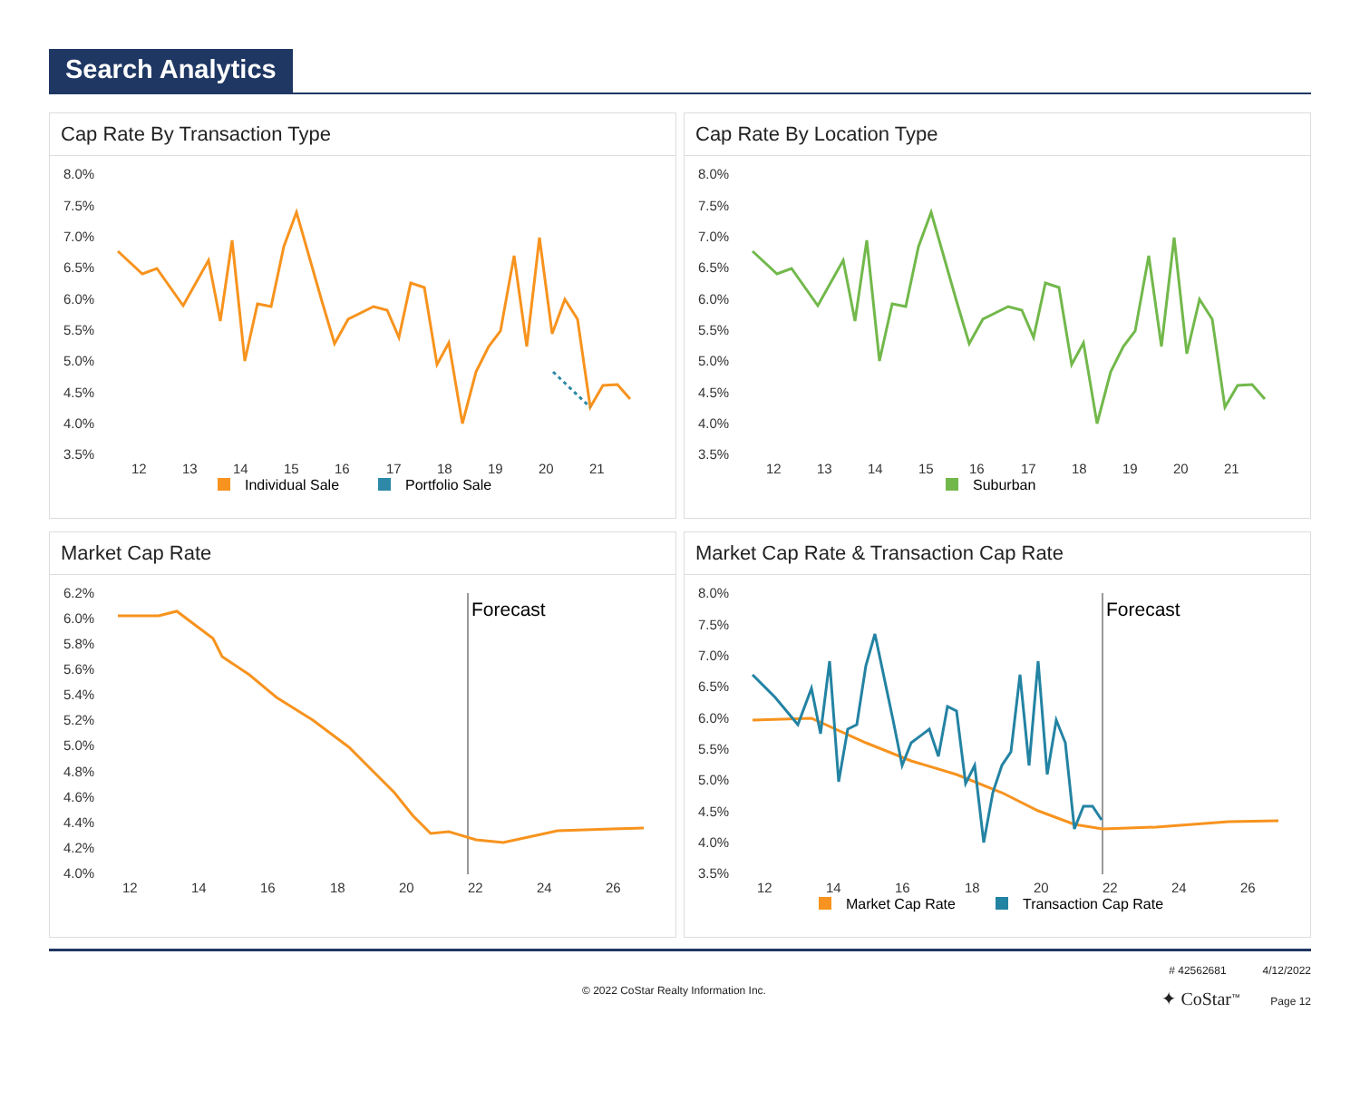Search Analytics
Cap Rate By Transaction Type
8.0%
7.5%
7.0%
6.5%
6.0%
5.5%
5.0%
4.5%
4.0%
3.5%
12
13
14
15
16
17
18
19
20
21
Individual Sale
Portfolio Sale
Cap Rate By Location Type
8.0%
7.5%
7.0%
6.5%
6.0%
5.5%
5.0%
4.5%
4.0%
3.5%
12
13
14
15
16
17
18
19
20
21
Suburban
Market Cap Rate
6.2%
6.0%
5.8%
5.6%
5.4%
5.2%
5.0%
4.8%
4.6%
4.4%
4.2%
4.0%
12
14
16
18
20
22
24
26
Forecast
Market Cap Rate & Transaction Cap Rate
8.0%
7.5%
7.0%
6.5%
6.0%
5.5%
5.0%
4.5%
4.0%
3.5%
12
14
16
18
20
22
24
26
Forecast
Market Cap Rate
Transaction Cap Rate
© 2022 CoStar Realty Information Inc. # 42562681 4/12/2022
✦ CoStar<sup>™</sup> Page 12